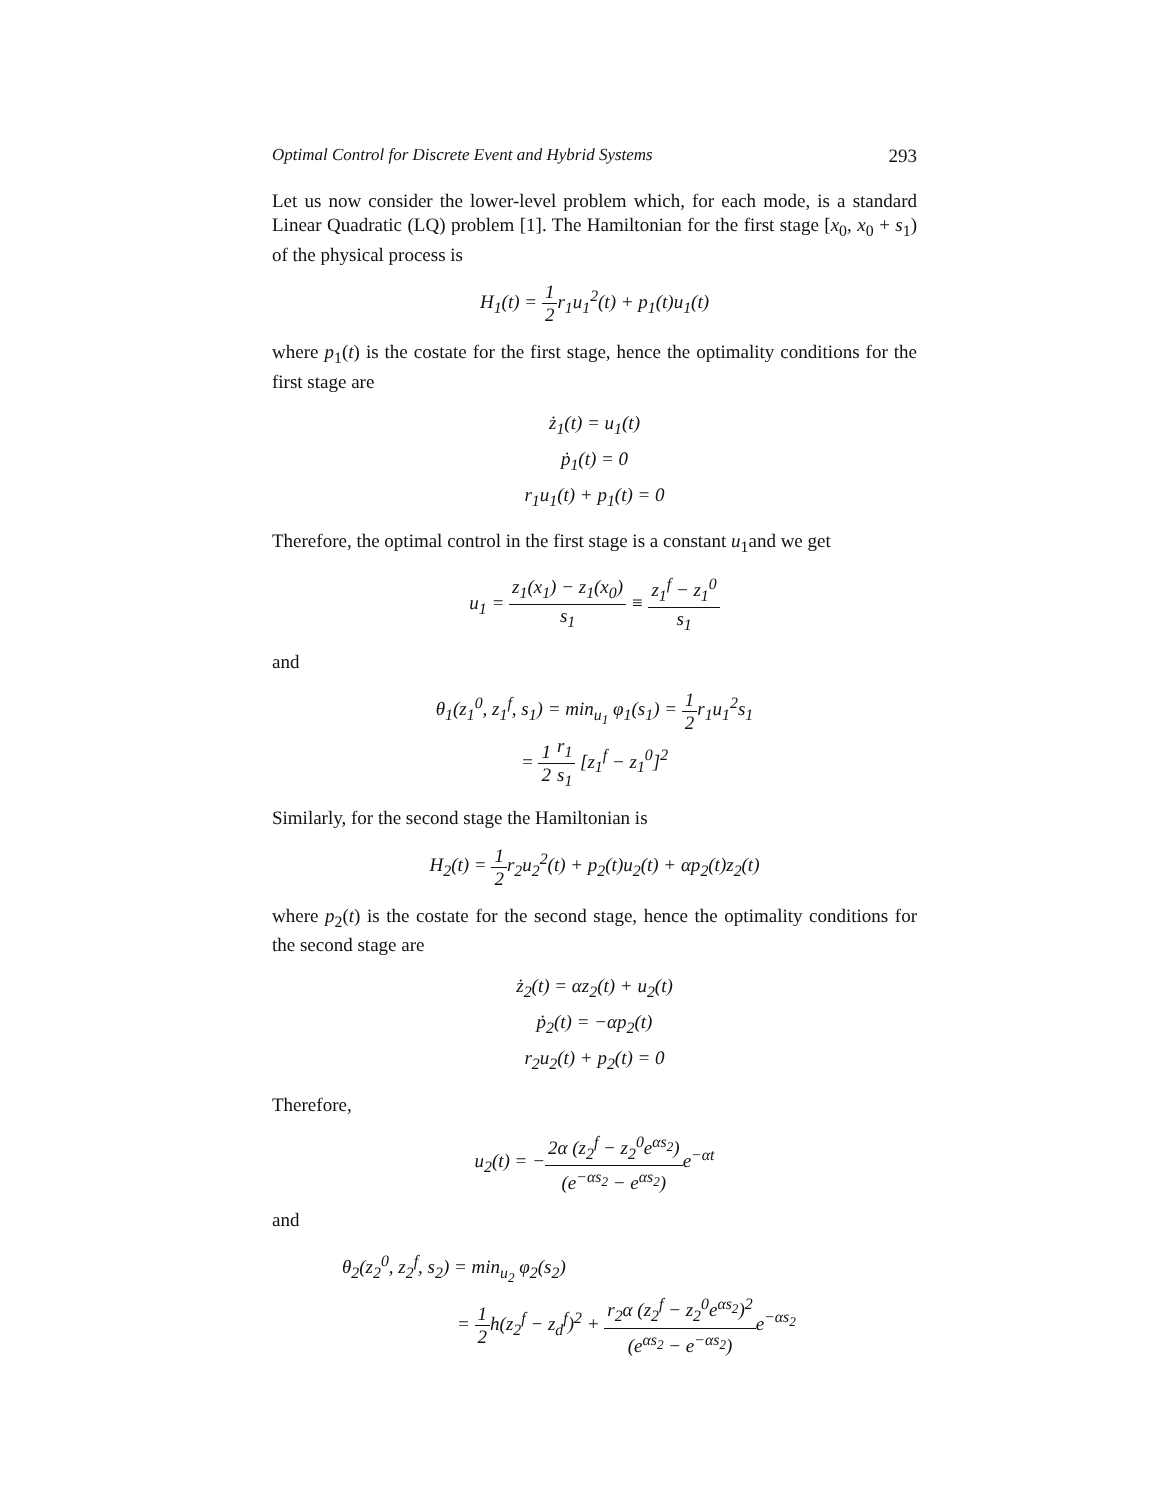Optimal Control for Discrete Event and Hybrid Systems 293
Let us now consider the lower-level problem which, for each mode, is a standard Linear Quadratic (LQ) problem [1]. The Hamiltonian for the first stage [x<sub>0</sub>, x<sub>0</sub> + s<sub>1</sub>) of the physical process is
H<sub>1</sub>(t) = 1 2r<sub>1</sub>u<sub>1</sub><sup>2</sup>(t) + p<sub>1</sub>(t)u<sub>1</sub>(t)
where p<sub>1</sub>(t) is the costate for the first stage, hence the optimality conditions for the first stage are
ż<sub>1</sub>(t) = u<sub>1</sub>(t)
ṗ<sub>1</sub>(t) = 0
r<sub>1</sub>u<sub>1</sub>(t) + p<sub>1</sub>(t) = 0
Therefore, the optimal control in the first stage is a constant u<sub>1</sub>and we get
u<sub>1</sub> = z<sub>1</sub>(x<sub>1</sub>) − z<sub>1</sub>(x<sub>0</sub>) s<sub>1</sub> ≡ z<sub>1</sub><sup>f</sup> − z<sub>1</sub><sup>0</sup> s<sub>1</sub>
and
θ<sub>1</sub>(z<sub>1</sub><sup>0</sup>, z<sub>1</sub><sup>f</sup>, s<sub>1</sub>) = min<sub>u<sub>1</sub></sub> φ<sub>1</sub>(s<sub>1</sub>) = 1 2r<sub>1</sub>u<sub>1</sub><sup>2</sup>s<sub>1</sub>
= 1 2 r<sub>1</sub> s<sub>1</sub> [z<sub>1</sub><sup>f</sup> − z<sub>1</sub><sup>0</sup>]<sup>2</sup>
Similarly, for the second stage the Hamiltonian is
H<sub>2</sub>(t) = 1 2r<sub>2</sub>u<sub>2</sub><sup>2</sup>(t) + p<sub>2</sub>(t)u<sub>2</sub>(t) + αp<sub>2</sub>(t)z<sub>2</sub>(t)
where p<sub>2</sub>(t) is the costate for the second stage, hence the optimality conditions for the second stage are
ż<sub>2</sub>(t) = αz<sub>2</sub>(t) + u<sub>2</sub>(t)
ṗ<sub>2</sub>(t) = −αp<sub>2</sub>(t)
r<sub>2</sub>u<sub>2</sub>(t) + p<sub>2</sub>(t) = 0
Therefore,
u<sub>2</sub>(t) = −2α (z<sub>2</sub><sup>f</sup> − z<sub>2</sub><sup>0</sup>e<sup>αs<sub>2</sub></sup>) (e<sup>−αs<sub>2</sub></sup> − e<sup>αs<sub>2</sub></sup>) e<sup>−αt</sup>
and
θ<sub>2</sub>(z<sub>2</sub><sup>0</sup>, z<sub>2</sub><sup>f</sup>, s<sub>2</sub>) = min<sub>u<sub>2</sub></sub> φ<sub>2</sub>(s<sub>2</sub>)
= 1 2h(z<sub>2</sub><sup>f</sup> − z<sub>d</sub><sup>f</sup>)<sup>2</sup> + r<sub>2</sub>α (z<sub>2</sub><sup>f</sup> − z<sub>2</sub><sup>0</sup>e<sup>αs<sub>2</sub></sup>)<sup>2</sup> (e<sup>αs<sub>2</sub></sup> − e<sup>−αs<sub>2</sub></sup>) e<sup>−αs<sub>2</sub></sup>